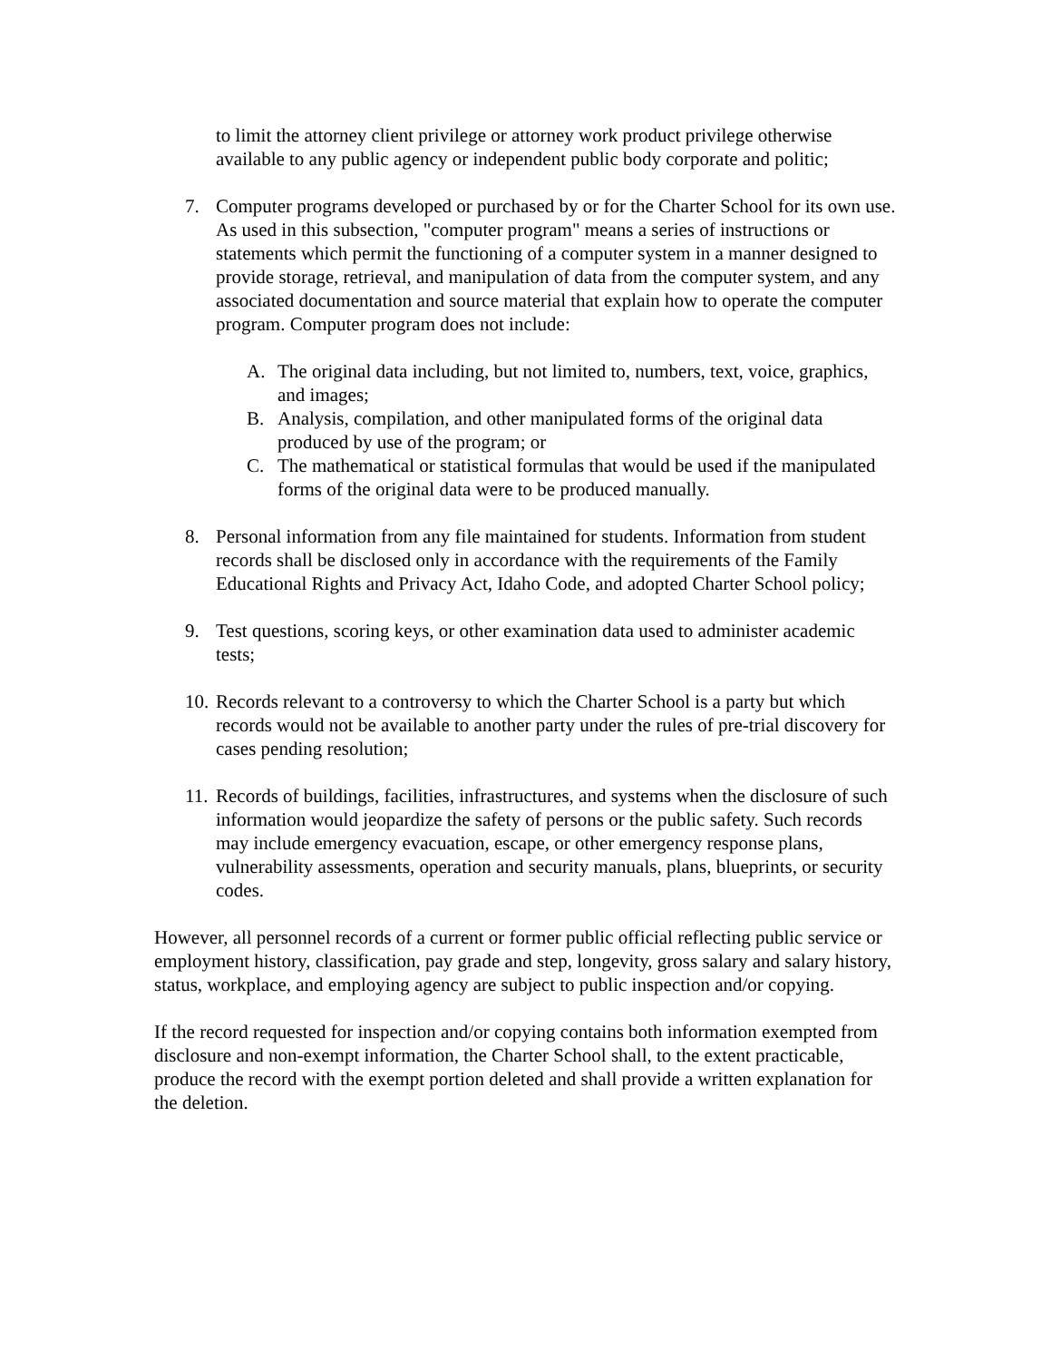to limit the attorney client privilege or attorney work product privilege otherwise available to any public agency or independent public body corporate and politic;
7. Computer programs developed or purchased by or for the Charter School for its own use. As used in this subsection, "computer program" means a series of instructions or statements which permit the functioning of a computer system in a manner designed to provide storage, retrieval, and manipulation of data from the computer system, and any associated documentation and source material that explain how to operate the computer program. Computer program does not include:
A. The original data including, but not limited to, numbers, text, voice, graphics, and images;
B. Analysis, compilation, and other manipulated forms of the original data produced by use of the program; or
C. The mathematical or statistical formulas that would be used if the manipulated forms of the original data were to be produced manually.
8. Personal information from any file maintained for students. Information from student records shall be disclosed only in accordance with the requirements of the Family Educational Rights and Privacy Act, Idaho Code, and adopted Charter School policy;
9. Test questions, scoring keys, or other examination data used to administer academic tests;
10.
Records relevant to a controversy to which the Charter School is a party but which records would not be available to another party under the rules of pre-trial discovery for cases pending resolution;
11.
Records of buildings, facilities, infrastructures, and systems when the disclosure of such information would jeopardize the safety of persons or the public safety. Such records may include emergency evacuation, escape, or other emergency response plans, vulnerability assessments, operation and security manuals, plans, blueprints, or security codes.
However, all personnel records of a current or former public official reflecting public service or employment history, classification, pay grade and step, longevity, gross salary and salary history, status, workplace, and employing agency are subject to public inspection and/or copying.
If the record requested for inspection and/or copying contains both information exempted from disclosure and non-exempt information, the Charter School shall, to the extent practicable, produce the record with the exempt portion deleted and shall provide a written explanation for the deletion.